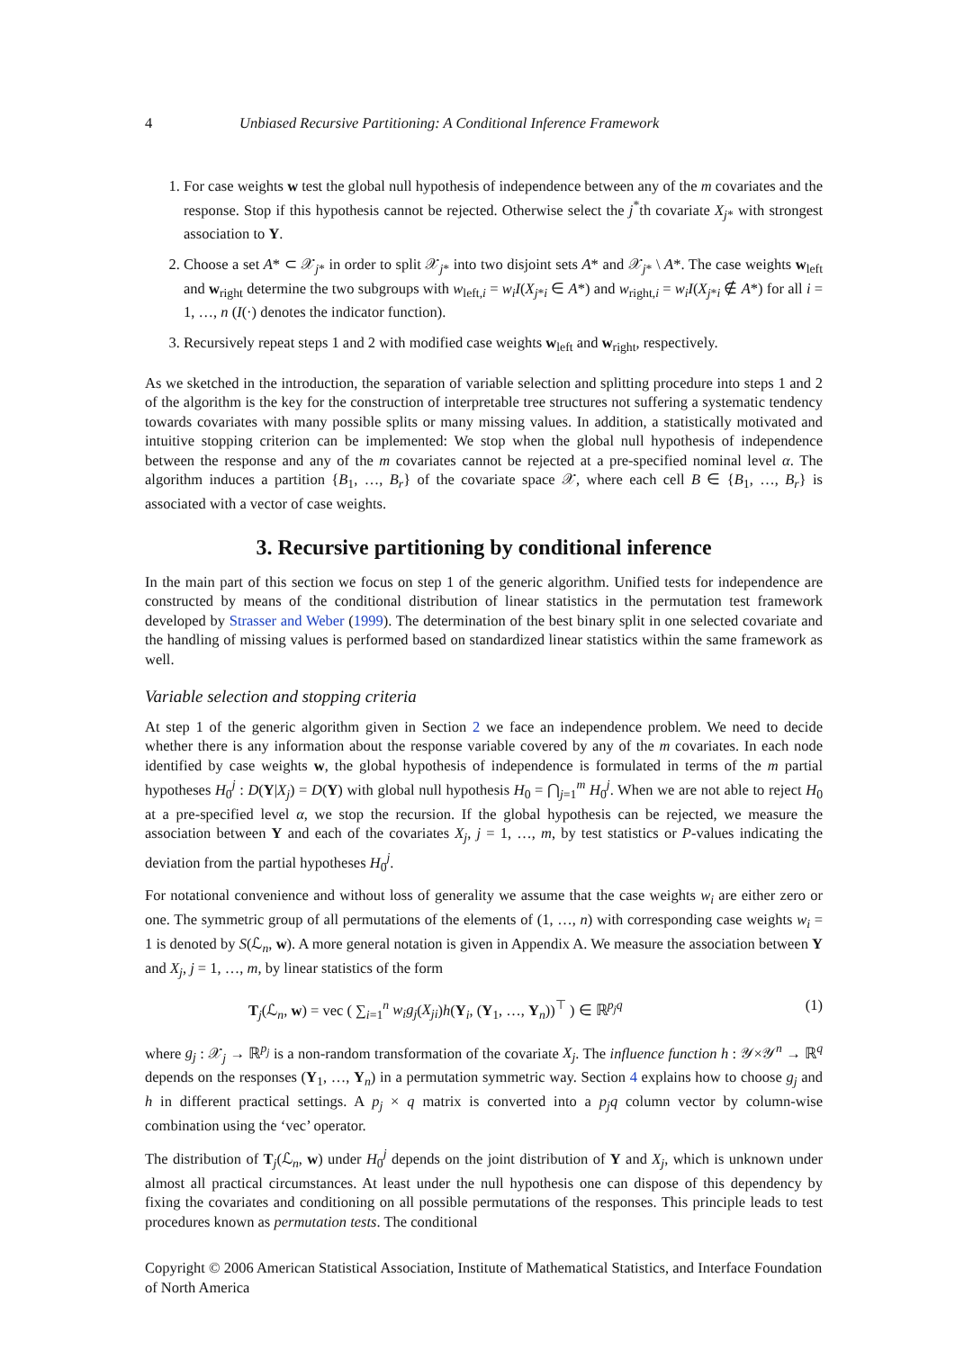4 Unbiased Recursive Partitioning: A Conditional Inference Framework
1. For case weights w test the global null hypothesis of independence between any of the m covariates and the response. Stop if this hypothesis cannot be rejected. Otherwise select the j<sup>*</sup>th covariate X<sub>j*</sub> with strongest association to Y.
2. Choose a set A* ⊂ 𝒳<sub>j*</sub> in order to split 𝒳<sub>j*</sub> into two disjoint sets A* and 𝒳<sub>j*</sub> \ A*. The case weights w<sub>left</sub> and w<sub>right</sub> determine the two subgroups with w<sub>left,i</sub> = w<sub>i</sub>I(X<sub>j*i</sub> ∈ A*) and w<sub>right,i</sub> = w<sub>i</sub>I(X<sub>j*i</sub> ∉ A*) for all i = 1, …, n (I(·) denotes the indicator function).
3. Recursively repeat steps 1 and 2 with modified case weights w<sub>left</sub> and w<sub>right</sub>, respectively.
As we sketched in the introduction, the separation of variable selection and splitting procedure into steps 1 and 2 of the algorithm is the key for the construction of interpretable tree structures not suffering a systematic tendency towards covariates with many possible splits or many missing values. In addition, a statistically motivated and intuitive stopping criterion can be implemented: We stop when the global null hypothesis of independence between the response and any of the m covariates cannot be rejected at a pre-specified nominal level α. The algorithm induces a partition {B<sub>1</sub>, …, B<sub>r</sub>} of the covariate space 𝒳, where each cell B ∈ {B<sub>1</sub>, …, B<sub>r</sub>} is associated with a vector of case weights.
3. Recursive partitioning by conditional inference
In the main part of this section we focus on step 1 of the generic algorithm. Unified tests for independence are constructed by means of the conditional distribution of linear statistics in the permutation test framework developed by Strasser and Weber (1999). The determination of the best binary split in one selected covariate and the handling of missing values is performed based on standardized linear statistics within the same framework as well.
Variable selection and stopping criteria
At step 1 of the generic algorithm given in Section 2 we face an independence problem. We need to decide whether there is any information about the response variable covered by any of the m covariates. In each node identified by case weights w, the global hypothesis of independence is formulated in terms of the m partial hypotheses H<sub>0</sub><sup>j</sup> : D(Y|X<sub>j</sub>) = D(Y) with global null hypothesis H<sub>0</sub> = ⋂<sub>j=1</sub><sup>m</sup> H<sub>0</sub><sup>j</sup>. When we are not able to reject H<sub>0</sub> at a pre-specified level α, we stop the recursion. If the global hypothesis can be rejected, we measure the association between Y and each of the covariates X<sub>j</sub>, j = 1, …, m, by test statistics or P-values indicating the deviation from the partial hypotheses H<sub>0</sub><sup>j</sup>.
For notational convenience and without loss of generality we assume that the case weights w<sub>i</sub> are either zero or one. The symmetric group of all permutations of the elements of (1, …, n) with corresponding case weights w<sub>i</sub> = 1 is denoted by S(ℒ<sub>n</sub>, w). A more general notation is given in Appendix A. We measure the association between Y and X<sub>j</sub>, j = 1, …, m, by linear statistics of the form
T<sub>j</sub>(ℒ<sub>n</sub>, w) = vec ( ∑<sub>i=1</sub><sup>n</sup> w<sub>i</sub>g<sub>j</sub>(X<sub>ji</sub>)h(Y<sub>i</sub>, (Y<sub>1</sub>, …, Y<sub>n</sub>))<sup>⊤</sup> ) ∈ ℝ<sup>p<sub>j</sub>q</sup> (1)
where g<sub>j</sub> : 𝒳<sub>j</sub> → ℝ<sup>p<sub>j</sub></sup> is a non-random transformation of the covariate X<sub>j</sub>. The influence function h : 𝒴×𝒴<sup>n</sup> → ℝ<sup>q</sup> depends on the responses (Y<sub>1</sub>, …, Y<sub>n</sub>) in a permutation symmetric way. Section 4 explains how to choose g<sub>j</sub> and h in different practical settings. A p<sub>j</sub> × q matrix is converted into a p<sub>j</sub>q column vector by column-wise combination using the ‘vec’ operator.
The distribution of T<sub>j</sub>(ℒ<sub>n</sub>, w) under H<sub>0</sub><sup>j</sup> depends on the joint distribution of Y and X<sub>j</sub>, which is unknown under almost all practical circumstances. At least under the null hypothesis one can dispose of this dependency by fixing the covariates and conditioning on all possible permutations of the responses. This principle leads to test procedures known as permutation tests. The conditional
Copyright © 2006 American Statistical Association, Institute of Mathematical Statistics, and Interface Foundation of North America